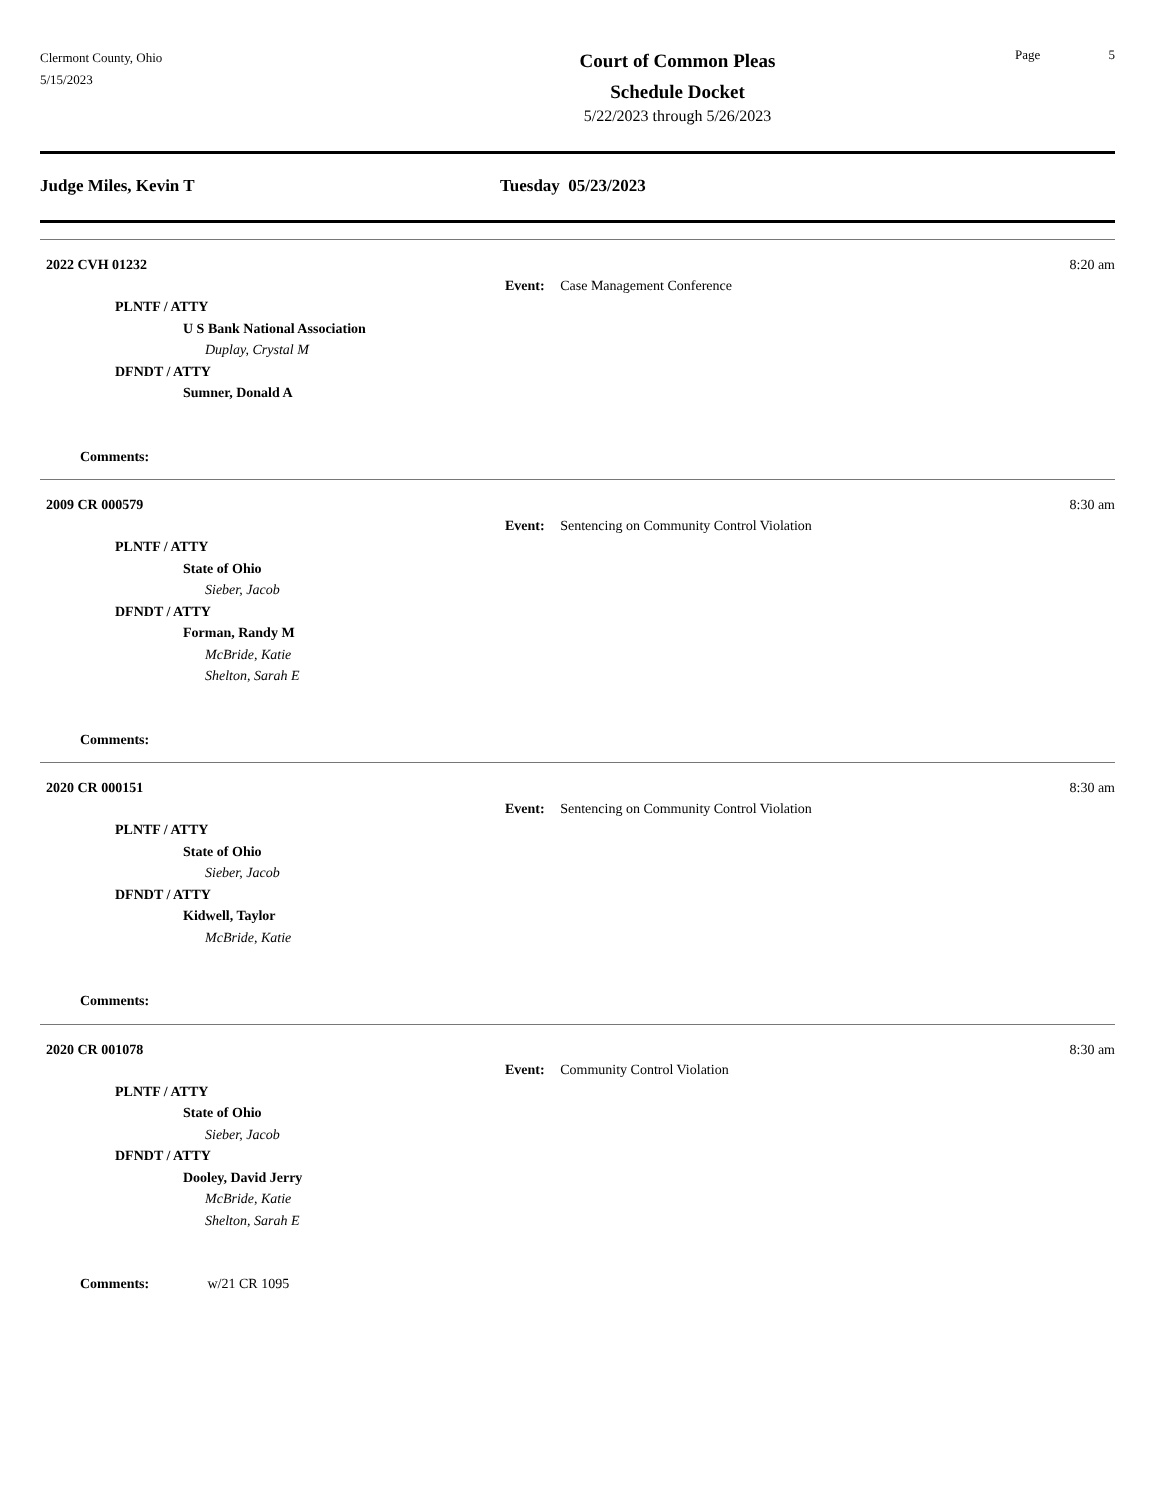Clermont County, Ohio
5/15/2023
Court of Common Pleas
Schedule Docket
5/22/2023 through 5/26/2023
Page 5
Judge Miles, Kevin T Tuesday 05/23/2023
2022 CVH 01232 8:20 am
Event: Case Management Conference
PLNTF / ATTY
U S Bank National Association
Duplay, Crystal M
DFNDT / ATTY
Sumner, Donald A
Comments:
2009 CR 000579 8:30 am
Event: Sentencing on Community Control Violation
PLNTF / ATTY
State of Ohio
Sieber, Jacob
DFNDT / ATTY
Forman, Randy M
McBride, Katie
Shelton, Sarah E
Comments:
2020 CR 000151 8:30 am
Event: Sentencing on Community Control Violation
PLNTF / ATTY
State of Ohio
Sieber, Jacob
DFNDT / ATTY
Kidwell, Taylor
McBride, Katie
Comments:
2020 CR 001078 8:30 am
Event: Community Control Violation
PLNTF / ATTY
State of Ohio
Sieber, Jacob
DFNDT / ATTY
Dooley, David Jerry
McBride, Katie
Shelton, Sarah E
Comments: w/21 CR 1095